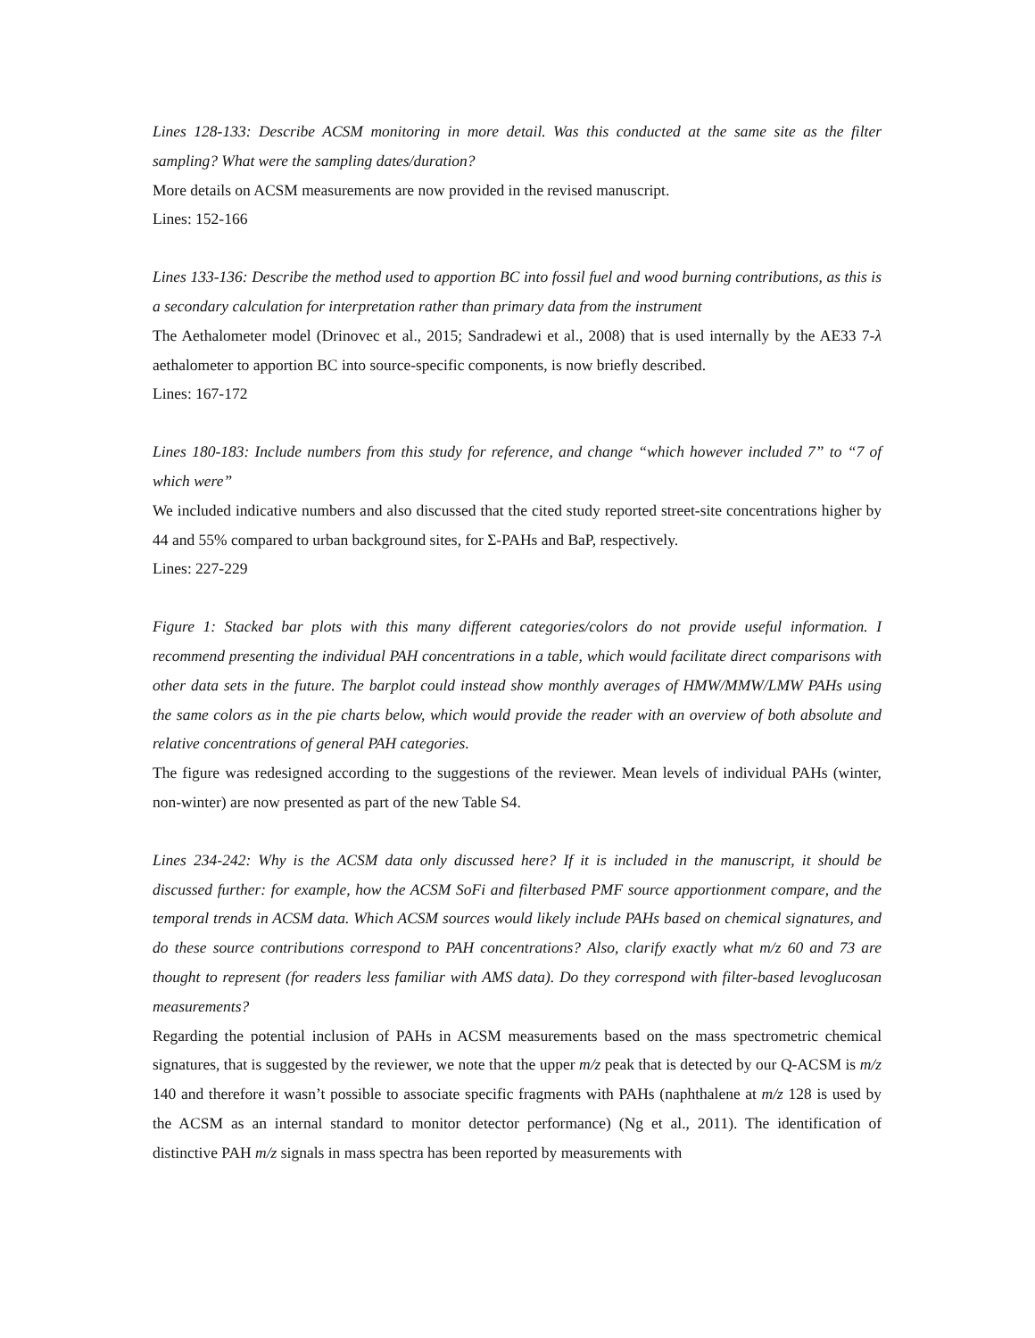Lines 128-133: Describe ACSM monitoring in more detail. Was this conducted at the same site as the filter sampling? What were the sampling dates/duration?
More details on ACSM measurements are now provided in the revised manuscript.
Lines: 152-166
Lines 133-136: Describe the method used to apportion BC into fossil fuel and wood burning contributions, as this is a secondary calculation for interpretation rather than primary data from the instrument
The Aethalometer model (Drinovec et al., 2015; Sandradewi et al., 2008) that is used internally by the AE33 7-λ aethalometer to apportion BC into source-specific components, is now briefly described.
Lines: 167-172
Lines 180-183: Include numbers from this study for reference, and change “which however included 7” to “7 of which were”
We included indicative numbers and also discussed that the cited study reported street-site concentrations higher by 44 and 55% compared to urban background sites, for Σ-PAHs and BaP, respectively.
Lines: 227-229
Figure 1: Stacked bar plots with this many different categories/colors do not provide useful information. I recommend presenting the individual PAH concentrations in a table, which would facilitate direct comparisons with other data sets in the future. The barplot could instead show monthly averages of HMW/MMW/LMW PAHs using the same colors as in the pie charts below, which would provide the reader with an overview of both absolute and relative concentrations of general PAH categories.
The figure was redesigned according to the suggestions of the reviewer. Mean levels of individual PAHs (winter, non-winter) are now presented as part of the new Table S4.
Lines 234-242: Why is the ACSM data only discussed here? If it is included in the manuscript, it should be discussed further: for example, how the ACSM SoFi and filterbased PMF source apportionment compare, and the temporal trends in ACSM data. Which ACSM sources would likely include PAHs based on chemical signatures, and do these source contributions correspond to PAH concentrations? Also, clarify exactly what m/z 60 and 73 are thought to represent (for readers less familiar with AMS data). Do they correspond with filter-based levoglucosan measurements?
Regarding the potential inclusion of PAHs in ACSM measurements based on the mass spectrometric chemical signatures, that is suggested by the reviewer, we note that the upper m/z peak that is detected by our Q-ACSM is m/z 140 and therefore it wasn’t possible to associate specific fragments with PAHs (naphthalene at m/z 128 is used by the ACSM as an internal standard to monitor detector performance) (Ng et al., 2011). The identification of distinctive PAH m/z signals in mass spectra has been reported by measurements with